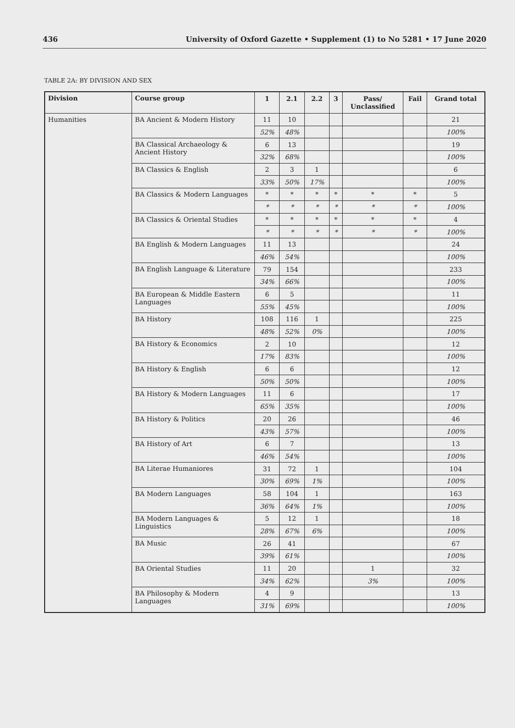436 University of Oxford Gazette • Supplement (1) to No 5281 • 17 June 2020
TABLE 2A: BY DIVISION AND SEX
| Division | Course group | 1 | 2.1 | 2.2 | 3 | Pass/ Unclassified | Fail | Grand total |
| --- | --- | --- | --- | --- | --- | --- | --- | --- |
| Humanities | BA Ancient & Modern History | 11 | 10 | | | | | 21 |
| | | 52% | 48% | | | | | 100% |
| | BA Classical Archaeology & Ancient History | 6 | 13 | | | | | 19 |
| | | 32% | 68% | | | | | 100% |
| | BA Classics & English | 2 | 3 | 1 | | | | 6 |
| | | 33% | 50% | 17% | | | | 100% |
| | BA Classics & Modern Languages | * | * | * | * | * | * | 5 |
| | | * | * | * | * | * | * | 100% |
| | BA Classics & Oriental Studies | * | * | * | * | * | * | 4 |
| | | * | * | * | * | * | * | 100% |
| | BA English & Modern Languages | 11 | 13 | | | | | 24 |
| | | 46% | 54% | | | | | 100% |
| | BA English Language & Literature | 79 | 154 | | | | | 233 |
| | | 34% | 66% | | | | | 100% |
| | BA European & Middle Eastern Languages | 6 | 5 | | | | | 11 |
| | | 55% | 45% | | | | | 100% |
| | BA History | 108 | 116 | 1 | | | | 225 |
| | | 48% | 52% | 0% | | | | 100% |
| | BA History & Economics | 2 | 10 | | | | | 12 |
| | | 17% | 83% | | | | | 100% |
| | BA History & English | 6 | 6 | | | | | 12 |
| | | 50% | 50% | | | | | 100% |
| | BA History & Modern Languages | 11 | 6 | | | | | 17 |
| | | 65% | 35% | | | | | 100% |
| | BA History & Politics | 20 | 26 | | | | | 46 |
| | | 43% | 57% | | | | | 100% |
| | BA History of Art | 6 | 7 | | | | | 13 |
| | | 46% | 54% | | | | | 100% |
| | BA Literae Humaniores | 31 | 72 | 1 | | | | 104 |
| | | 30% | 69% | 1% | | | | 100% |
| | BA Modern Languages | 58 | 104 | 1 | | | | 163 |
| | | 36% | 64% | 1% | | | | 100% |
| | BA Modern Languages & Linguistics | 5 | 12 | 1 | | | | 18 |
| | | 28% | 67% | 6% | | | | 100% |
| | BA Music | 26 | 41 | | | | | 67 |
| | | 39% | 61% | | | | | 100% |
| | BA Oriental Studies | 11 | 20 | | | 1 | | 32 |
| | | 34% | 62% | | | 3% | | 100% |
| | BA Philosophy & Modern Languages | 4 | 9 | | | | | 13 |
| | | 31% | 69% | | | | | 100% |